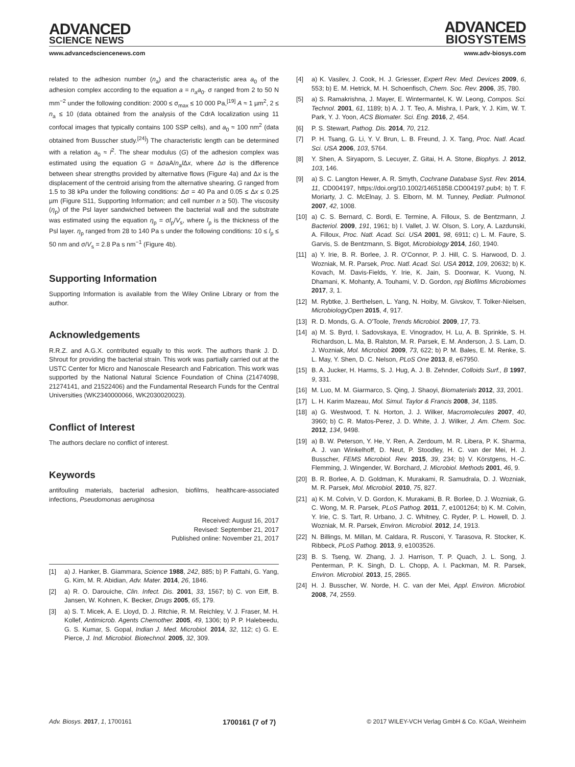ADVANCED
SCIENCE NEWS
ADVANCED
BIOSYSTEMS
www.advancedsciencenews.com www.adv-biosys.com
related to the adhesion number (n<sub>a</sub>) and the characteristic area a<sub>0</sub> of the adhesion complex according to the equation a = n<sub>a</sub>a<sub>0</sub>. σ ranged from 2 to 50 N mm<sup>−2</sup> under the following condition: 2000 ≤ σ<sub>max</sub> ≤ 10 000 Pa,<sup>[19]</sup> A ≈ 1 µm<sup>2</sup>, 2 ≤ n<sub>a</sub> ≤ 10 (data obtained from the analysis of the CdrA localization using 11 confocal images that typically contains 100 SSP cells), and a<sub>0</sub> ≈ 100 nm<sup>2</sup> (data obtained from Busscher study.<sup>[24]</sup>) The characteristic length can be determined with a relation a<sub>0</sub> ≈ l<sup>2</sup>. The shear modulus (G) of the adhesion complex was estimated using the equation G = ΔσaA/n<sub>a</sub>l Δx, where Δσ is the difference between shear strengths provided by alternative flows (Figure 4a) and Δx is the displacement of the centroid arising from the alternative shearing. G ranged from 1.5 to 38 kPa under the following conditions: Δσ = 40 Pa and 0.05 ≤ Δx ≤ 0.25 µm (Figure S11, Supporting Information; and cell number n ≥ 50). The viscosity (η<sub>p</sub>) of the Psl layer sandwiched between the bacterial wall and the substrate was estimated using the equation η<sub>p</sub> = σl<sub>p</sub>/V<sub>s</sub>, where l<sub>p</sub> is the thickness of the Psl layer. η<sub>p</sub> ranged from 28 to 140 Pa s under the following conditions: 10 ≤ l<sub>p</sub> ≤ 50 nm and σ/V<sub>s</sub> = 2.8 Pa s nm<sup>−1</sup> (Figure 4b).
Supporting Information
Supporting Information is available from the Wiley Online Library or from the author.
Acknowledgements
R.R.Z. and A.G.X. contributed equally to this work. The authors thank J. D. Shrout for providing the bacterial strain. This work was partially carried out at the USTC Center for Micro and Nanoscale Research and Fabrication. This work was supported by the National Natural Science Foundation of China (21474098, 21274141, and 21522406) and the Fundamental Research Funds for the Central Universities (WK2340000066, WK2030020023).
Conflict of Interest
The authors declare no conflict of interest.
Keywords
antifouling materials, bacterial adhesion, biofilms, healthcare-associated infections, Pseudomonas aeruginosa
Received: August 16, 2017
Revised: September 21, 2017
Published online: November 21, 2017
[1] a) J. Hanker, B. Giammara, Science 1988, 242, 885; b) P. Fattahi, G. Yang, G. Kim, M. R. Abidian, Adv. Mater. 2014, 26, 1846.
[2] a) R. O. Darouiche, Clin. Infect. Dis. 2001, 33, 1567; b) C. von Eiff, B. Jansen, W. Kohnen, K. Becker, Drugs 2005, 65, 179.
[3] a) S. T. Micek, A. E. Lloyd, D. J. Ritchie, R. M. Reichley, V. J. Fraser, M. H. Kollef, Antimicrob. Agents Chemother. 2005, 49, 1306; b) P. P. Halebeedu, G. S. Kumar, S. Gopal, Indian J. Med. Microbiol. 2014, 32, 112; c) G. E. Pierce, J. Ind. Microbiol. Biotechnol. 2005, 32, 309.
[4] a) K. Vasilev, J. Cook, H. J. Griesser, Expert Rev. Med. Devices 2009, 6, 553; b) E. M. Hetrick, M. H. Schoenfisch, Chem. Soc. Rev. 2006, 35, 780.
[5] a) S. Ramakrishna, J. Mayer, E. Wintermantel, K. W. Leong, Compos. Sci. Technol. 2001, 61, 1189; b) A. J. T. Teo, A. Mishra, I. Park, Y. J. Kim, W. T. Park, Y. J. Yoon, ACS Biomater. Sci. Eng. 2016, 2, 454.
[6] P. S. Stewart, Pathog. Dis. 2014, 70, 212.
[7] P. H. Tsang, G. Li, Y. V. Brun, L. B. Freund, J. X. Tang, Proc. Natl. Acad. Sci. USA 2006, 103, 5764.
[8] Y. Shen, A. Siryaporn, S. Lecuyer, Z. Gitai, H. A. Stone, Biophys. J. 2012, 103, 146.
[9] a) S. C. Langton Hewer, A. R. Smyth, Cochrane Database Syst. Rev. 2014, 11, CD004197, https://doi.org/10.1002/14651858.CD004197.pub4; b) T. F. Moriarty, J. C. McElnay, J. S. Elborn, M. M. Tunney, Pediatr. Pulmonol. 2007, 42, 1008.
[10] a) C. S. Bernard, C. Bordi, E. Termine, A. Filloux, S. de Bentzmann, J. Bacteriol. 2009, 191, 1961; b) I. Vallet, J. W. Olson, S. Lory, A. Lazdunski, A. Filloux, Proc. Natl. Acad. Sci. USA 2001, 98, 6911; c) L. M. Faure, S. Garvis, S. de Bentzmann, S. Bigot, Microbiology 2014, 160, 1940.
[11] a) Y. Irie, B. R. Borlee, J. R. O'Connor, P. J. Hill, C. S. Harwood, D. J. Wozniak, M. R. Parsek, Proc. Natl. Acad. Sci. USA 2012, 109, 20632; b) K. Kovach, M. Davis-Fields, Y. Irie, K. Jain, S. Doorwar, K. Vuong, N. Dhamani, K. Mohanty, A. Touhami, V. D. Gordon, npj Biofilms Microbiomes 2017, 3, 1.
[12] M. Rybtke, J. Berthelsen, L. Yang, N. Hoiby, M. Givskov, T. Tolker-Nielsen, MicrobiologyOpen 2015, 4, 917.
[13] R. D. Monds, G. A. O'Toole, Trends Microbiol. 2009, 17, 73.
[14] a) M. S. Byrd, I. Sadovskaya, E. Vinogradov, H. Lu, A. B. Sprinkle, S. H. Richardson, L. Ma, B. Ralston, M. R. Parsek, E. M. Anderson, J. S. Lam, D. J. Wozniak, Mol. Microbiol. 2009, 73, 622; b) P. M. Bales, E. M. Renke, S. L. May, Y. Shen, D. C. Nelson, PLoS One 2013, 8, e67950.
[15] B. A. Jucker, H. Harms, S. J. Hug, A. J. B. Zehnder, Colloids Surf., B 1997, 9, 331.
[16] M. Luo, M. M. Giarmarco, S. Qing, J. Shaoyi, Biomaterials 2012, 33, 2001.
[17] L. H. Karim Mazeau, Mol. Simul. Taylor & Francis 2008, 34, 1185.
[18] a) G. Westwood, T. N. Horton, J. J. Wilker, Macromolecules 2007, 40, 3960; b) C. R. Matos-Perez, J. D. White, J. J. Wilker, J. Am. Chem. Soc. 2012, 134, 9498.
[19] a) B. W. Peterson, Y. He, Y. Ren, A. Zerdoum, M. R. Libera, P. K. Sharma, A. J. van Winkelhoff, D. Neut, P. Stoodley, H. C. van der Mei, H. J. Busscher, FEMS Microbiol. Rev. 2015, 39, 234; b) V. Körstgens, H.-C. Flemming, J. Wingender, W. Borchard, J. Microbiol. Methods 2001, 46, 9.
[20] B. R. Borlee, A. D. Goldman, K. Murakami, R. Samudrala, D. J. Wozniak, M. R. Parsek, Mol. Microbiol. 2010, 75, 827.
[21] a) K. M. Colvin, V. D. Gordon, K. Murakami, B. R. Borlee, D. J. Wozniak, G. C. Wong, M. R. Parsek, PLoS Pathog. 2011, 7, e1001264; b) K. M. Colvin, Y. Irie, C. S. Tart, R. Urbano, J. C. Whitney, C. Ryder, P. L. Howell, D. J. Wozniak, M. R. Parsek, Environ. Microbiol. 2012, 14, 1913.
[22] N. Billings, M. Millan, M. Caldara, R. Rusconi, Y. Tarasova, R. Stocker, K. Ribbeck, PLoS Pathog. 2013, 9, e1003526.
[23] B. S. Tseng, W. Zhang, J. J. Harrison, T. P. Quach, J. L. Song, J. Penterman, P. K. Singh, D. L. Chopp, A. I. Packman, M. R. Parsek, Environ. Microbiol. 2013, 15, 2865.
[24] H. J. Busscher, W. Norde, H. C. van der Mei, Appl. Environ. Microbiol. 2008, 74, 2559.
Adv. Biosys. 2017, 1, 1700161 1700161 (7 of 7) © 2017 WILEY-VCH Verlag GmbH & Co. KGaA, Weinheim